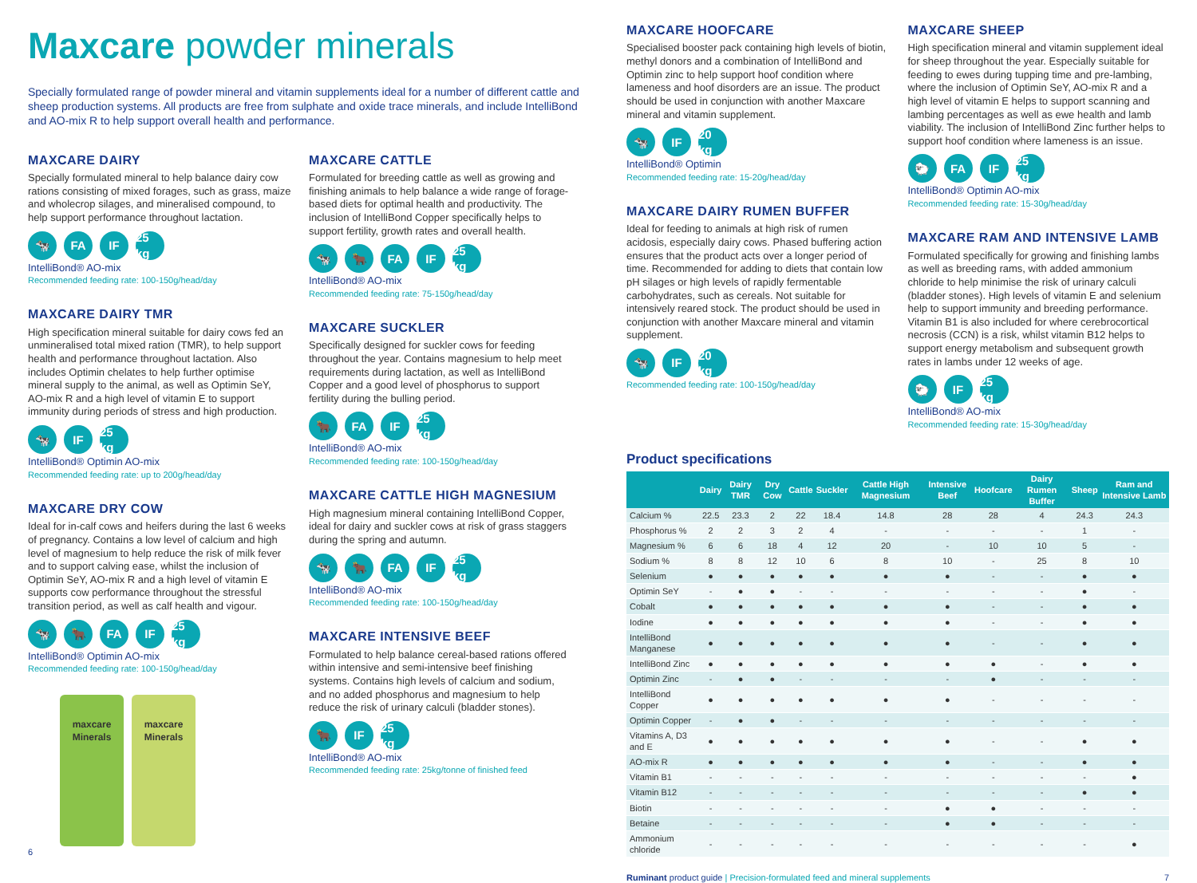Maxcare powder minerals
Specially formulated range of powder mineral and vitamin supplements ideal for a number of different cattle and sheep production systems. All products are free from sulphate and oxide trace minerals, and include IntelliBond and AO-mix R to help support overall health and performance.
MAXCARE DAIRY
Specially formulated mineral to help balance dairy cow rations consisting of mixed forages, such as grass, maize and wholecrop silages, and mineralised compound, to help support performance throughout lactation.
🐄 FA IF 25 kg
IntelliBond® AO-mix
Recommended feeding rate: 100-150g/head/day
MAXCARE DAIRY TMR
High specification mineral suitable for dairy cows fed an unmineralised total mixed ration (TMR), to help support health and performance throughout lactation. Also includes Optimin chelates to help further optimise mineral supply to the animal, as well as Optimin SeY, AO-mix R and a high level of vitamin E to support immunity during periods of stress and high production.
🐄 IF 25 kg
IntelliBond® Optimin AO-mix
Recommended feeding rate: up to 200g/head/day
MAXCARE DRY COW
Ideal for in-calf cows and heifers during the last 6 weeks of pregnancy. Contains a low level of calcium and high level of magnesium to help reduce the risk of milk fever and to support calving ease, whilst the inclusion of Optimin SeY, AO-mix R and a high level of vitamin E supports cow performance throughout the stressful transition period, as well as calf health and vigour.
🐄 🐂 FA IF 25 kg
IntelliBond® Optimin AO-mix
Recommended feeding rate: 100-150g/head/day
maxcare
Minerals
maxcare
Minerals
MAXCARE CATTLE
Formulated for breeding cattle as well as growing and finishing animals to help balance a wide range of forage-based diets for optimal health and productivity. The inclusion of IntelliBond Copper specifically helps to support fertility, growth rates and overall health.
🐄 🐂 FA IF 25 kg
IntelliBond® AO-mix
Recommended feeding rate: 75-150g/head/day
MAXCARE SUCKLER
Specifically designed for suckler cows for feeding throughout the year. Contains magnesium to help meet requirements during lactation, as well as IntelliBond Copper and a good level of phosphorus to support fertility during the bulling period.
🐂 FA IF 25 kg
IntelliBond® AO-mix
Recommended feeding rate: 100-150g/head/day
MAXCARE CATTLE HIGH MAGNESIUM
High magnesium mineral containing IntelliBond Copper, ideal for dairy and suckler cows at risk of grass staggers during the spring and autumn.
🐄 🐂 FA IF 25 kg
IntelliBond® AO-mix
Recommended feeding rate: 100-150g/head/day
MAXCARE INTENSIVE BEEF
Formulated to help balance cereal-based rations offered within intensive and semi-intensive beef finishing systems. Contains high levels of calcium and sodium, and no added phosphorus and magnesium to help reduce the risk of urinary calculi (bladder stones).
🐂 IF 25 kg
IntelliBond® AO-mix
Recommended feeding rate: 25kg/tonne of finished feed
6
MAXCARE HOOFCARE
Specialised booster pack containing high levels of biotin, methyl donors and a combination of IntelliBond and Optimin zinc to help support hoof condition where lameness and hoof disorders are an issue. The product should be used in conjunction with another Maxcare mineral and vitamin supplement.
🐄 IF 20 kg
IntelliBond® Optimin
Recommended feeding rate: 15-20g/head/day
MAXCARE DAIRY RUMEN BUFFER
Ideal for feeding to animals at high risk of rumen acidosis, especially dairy cows. Phased buffering action ensures that the product acts over a longer period of time. Recommended for adding to diets that contain low pH silages or high levels of rapidly fermentable carbohydrates, such as cereals. Not suitable for intensively reared stock. The product should be used in conjunction with another Maxcare mineral and vitamin supplement.
🐄 IF 20 kg
Recommended feeding rate: 100-150g/head/day
MAXCARE SHEEP
High specification mineral and vitamin supplement ideal for sheep throughout the year. Especially suitable for feeding to ewes during tupping time and pre-lambing, where the inclusion of Optimin SeY, AO-mix R and a high level of vitamin E helps to support scanning and lambing percentages as well as ewe health and lamb viability. The inclusion of IntelliBond Zinc further helps to support hoof condition where lameness is an issue.
🐑 FA IF 25 kg
IntelliBond® Optimin AO-mix
Recommended feeding rate: 15-30g/head/day
MAXCARE RAM AND INTENSIVE LAMB
Formulated specifically for growing and finishing lambs as well as breeding rams, with added ammonium chloride to help minimise the risk of urinary calculi (bladder stones). High levels of vitamin E and selenium help to support immunity and breeding performance. Vitamin B1 is also included for where cerebrocortical necrosis (CCN) is a risk, whilst vitamin B12 helps to support energy metabolism and subsequent growth rates in lambs under 12 weeks of age.
🐑 IF 25 kg
IntelliBond® AO-mix
Recommended feeding rate: 15-30g/head/day
Product specifications
| | Dairy | Dairy TMR | Dry Cow | Cattle | Suckler | Cattle High Magnesium | Intensive Beef | Hoofcare | Dairy Rumen Buffer | Sheep | Ram and Intensive Lamb |
| --- | --- | --- | --- | --- | --- | --- | --- | --- | --- | --- | --- |
| Calcium % | 22.5 | 23.3 | 2 | 22 | 18.4 | 14.8 | 28 | 28 | 4 | 24.3 | 24.3 |
| Phosphorus % | 2 | 2 | 3 | 2 | 4 | - | - | - | - | 1 | - |
| Magnesium % | 6 | 6 | 18 | 4 | 12 | 20 | - | 10 | 10 | 5 | - |
| Sodium % | 8 | 8 | 12 | 10 | 6 | 8 | 10 | - | 25 | 8 | 10 |
| Selenium | ● | ● | ● | ● | ● | ● | ● | - | - | ● | ● |
| Optimin SeY | - | ● | ● | - | - | - | - | - | - | ● | - |
| Cobalt | ● | ● | ● | ● | ● | ● | ● | - | - | ● | ● |
| Iodine | ● | ● | ● | ● | ● | ● | ● | - | - | ● | ● |
| IntelliBond Manganese | ● | ● | ● | ● | ● | ● | ● | - | - | ● | ● |
| IntelliBond Zinc | ● | ● | ● | ● | ● | ● | ● | ● | - | ● | ● |
| Optimin Zinc | - | ● | ● | - | - | - | - | ● | - | - | - |
| IntelliBond Copper | ● | ● | ● | ● | ● | ● | ● | - | - | - | - |
| Optimin Copper | - | ● | ● | - | - | - | - | - | - | - | - |
| Vitamins A, D3 and E | ● | ● | ● | ● | ● | ● | ● | - | - | ● | ● |
| AO-mix R | ● | ● | ● | ● | ● | ● | ● | - | - | ● | ● |
| Vitamin B1 | - | - | - | - | - | - | - | - | - | - | ● |
| Vitamin B12 | - | - | - | - | - | - | - | - | - | ● | ● |
| Biotin | - | - | - | - | - | - | ● | ● | - | - | - |
| Betaine | - | - | - | - | - | - | ● | ● | - | - | - |
| Ammonium chloride | - | - | - | - | - | - | - | - | - | - | ● |
Ruminant product guide | Precision-formulated feed and mineral supplements 7